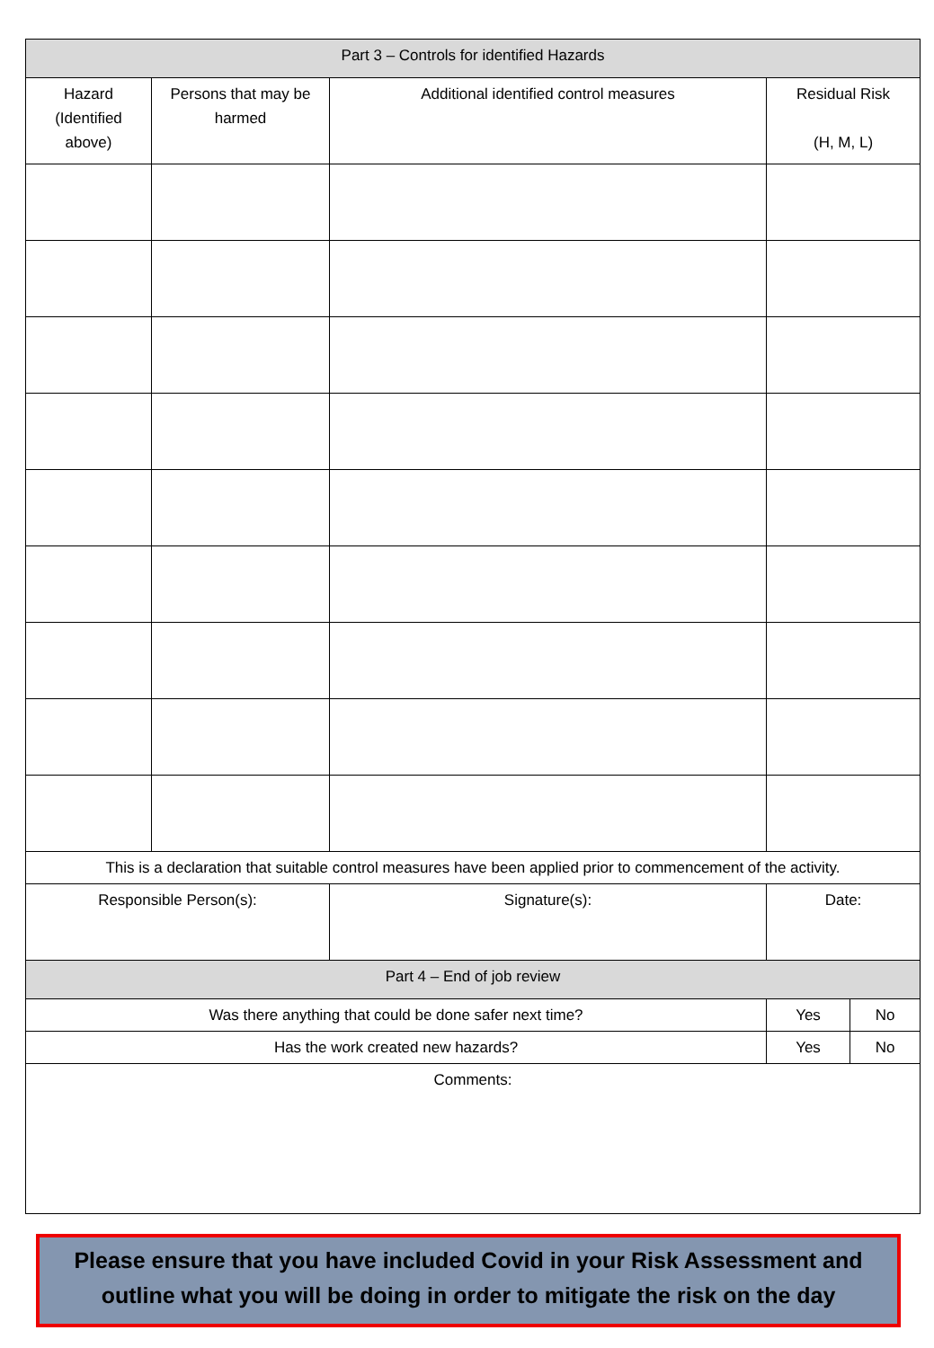| Part 3 – Controls for identified Hazards | | | | |
| --- | --- | --- | --- | --- |
| Hazard (Identified above) | Persons that may be harmed | Additional identified control measures | Residual Risk (H, M, L) | |
| This is a declaration that suitable control measures have been applied prior to commencement of the activity. | | | | |
| Responsible Person(s): | | Signature(s): | Date: | |
| Part 4 – End of job review | | | | |
| Was there anything that could be done safer next time? | | | Yes | No |
| Has the work created new hazards? | | | Yes | No |
| Comments: | | | | |
Please ensure that you have included Covid in your Risk Assessment and outline what you will be doing in order to mitigate the risk on the day